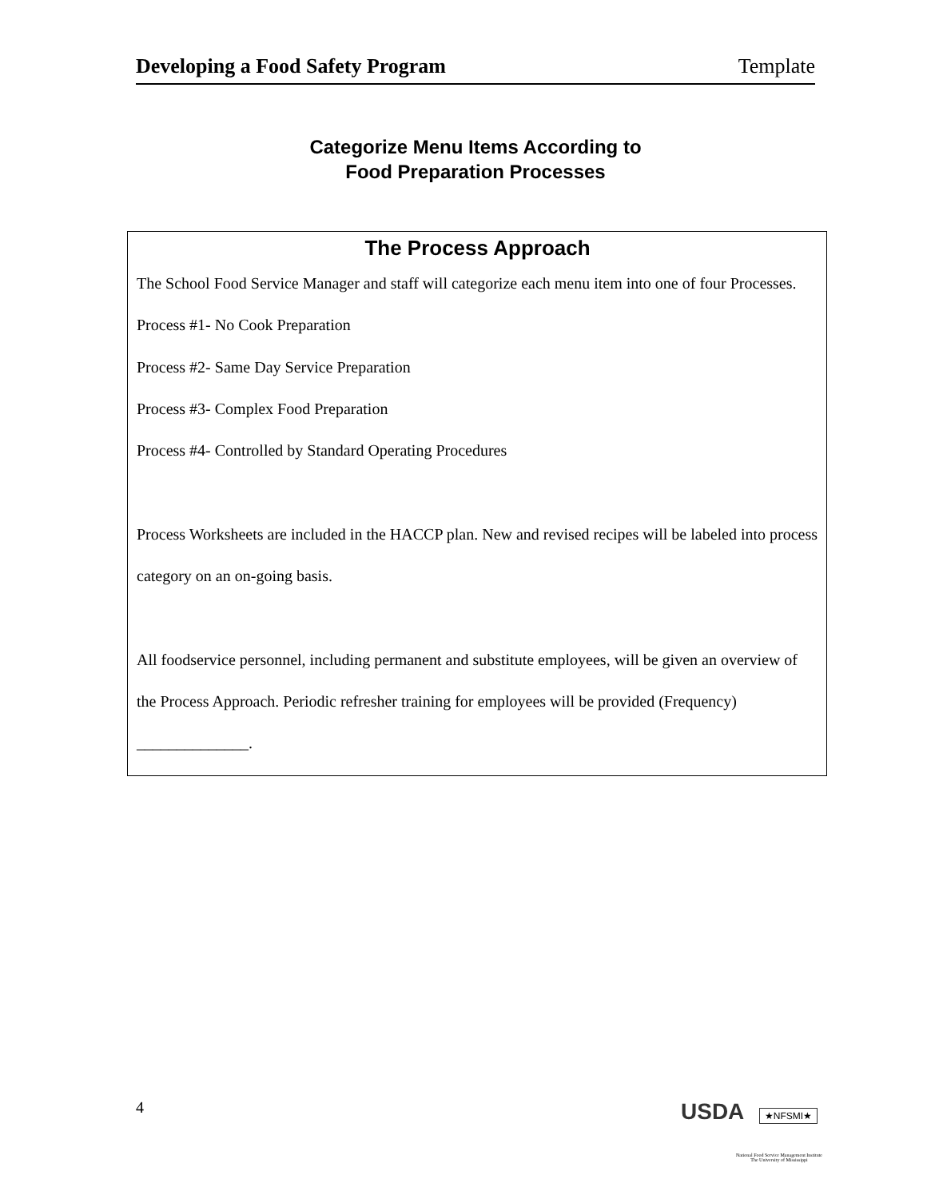Developing a Food Safety Program Template
Categorize Menu Items According to
Food Preparation Processes
The Process Approach
The School Food Service Manager and staff will categorize each menu item into one of four Processes.
Process #1- No Cook Preparation
Process #2- Same Day Service Preparation
Process #3- Complex Food Preparation
Process #4- Controlled by Standard Operating Procedures
Process Worksheets are included in the HACCP plan. New and revised recipes will be labeled into process category on an on-going basis.
All foodservice personnel, including permanent and substitute employees, will be given an overview of the Process Approach. Periodic refresher training for employees will be provided (Frequency) ______________.
4 USDA ★NFSMI★
National Food Service Management Institute
The University of Mississippi